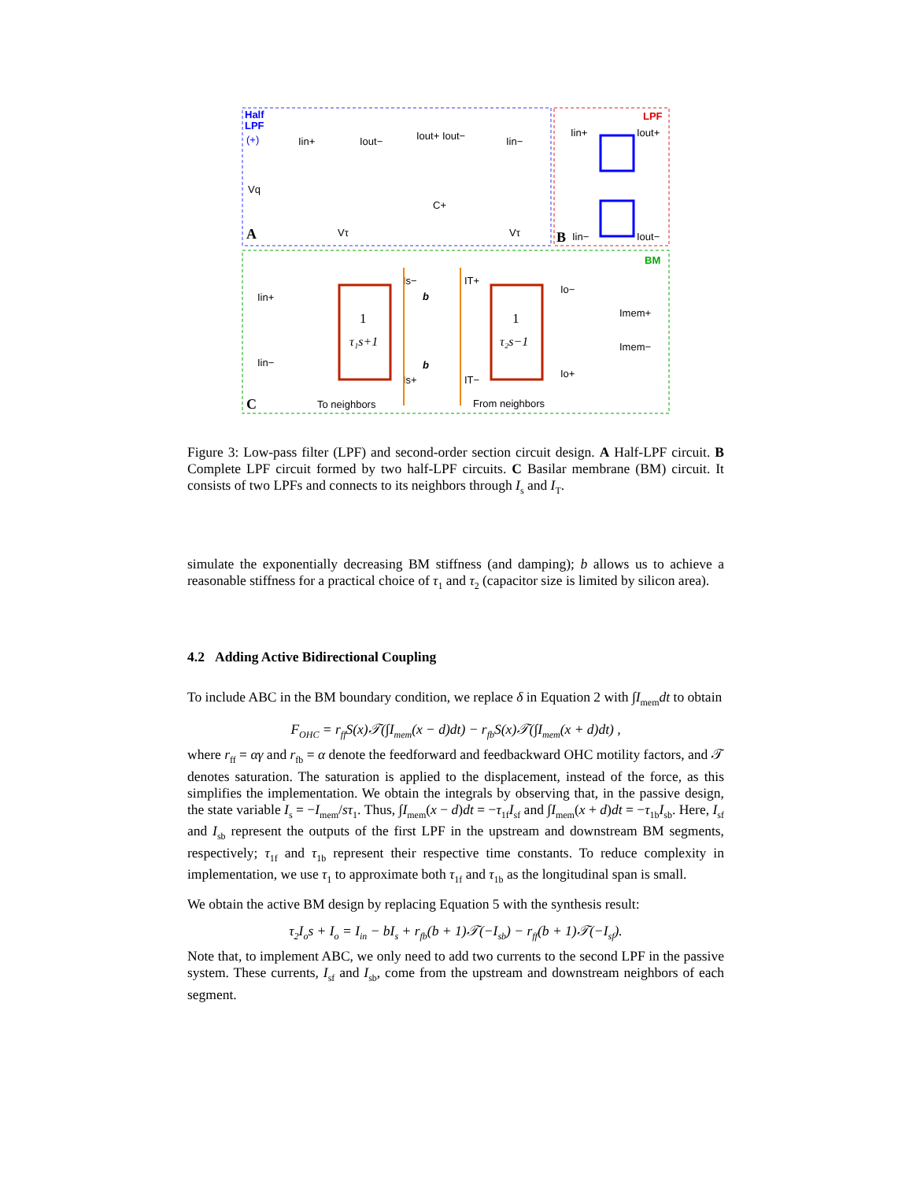Half
LPF
(+)
Iin+
Iout−
Iout+ Iout−
Iin−
Vq
Vτ
Vτ
C+
A
LPF
Iin+
Iout+
B
Iin−
Iout−
BM
1
τ₁s+1
1
τ₂s−1
Iin+
Iin−
Is−
IT+
Is+
IT−
Io−
Io+
Imem+
Imem−
b
b
C
To neighbors
From neighbors
Figure 3: Low-pass filter (LPF) and second-order section circuit design. A Half-LPF circuit. B Complete LPF circuit formed by two half-LPF circuits. C Basilar membrane (BM) circuit. It consists of two LPFs and connects to its neighbors through I<sub>s</sub> and I<sub>T</sub>.
simulate the exponentially decreasing BM stiffness (and damping); b allows us to achieve a reasonable stiffness for a practical choice of τ<sub>1</sub> and τ<sub>2</sub> (capacitor size is limited by silicon area).
4.2 Adding Active Bidirectional Coupling
To include ABC in the BM boundary condition, we replace δ in Equation 2 with ∫I<sub>mem</sub>dt to obtain
F<sub>OHC</sub> = r<sub>ff</sub>S(x)𝒯(∫I<sub>mem</sub>(x − d)dt) − r<sub>fb</sub>S(x)𝒯(∫I<sub>mem</sub>(x + d)dt) ,
where r<sub>ff</sub> = αγ and r<sub>fb</sub> = α denote the feedforward and feedbackward OHC motility factors, and 𝒯 denotes saturation. The saturation is applied to the displacement, instead of the force, as this simplifies the implementation. We obtain the integrals by observing that, in the passive design, the state variable I<sub>s</sub> = −I<sub>mem</sub>/sτ<sub>1</sub>. Thus, ∫I<sub>mem</sub>(x − d)dt = −τ<sub>1f</sub>I<sub>sf</sub> and ∫I<sub>mem</sub>(x + d)dt = −τ<sub>1b</sub>I<sub>sb</sub>. Here, I<sub>sf</sub> and I<sub>sb</sub> represent the outputs of the first LPF in the upstream and downstream BM segments, respectively; τ<sub>1f</sub> and τ<sub>1b</sub> represent their respective time constants. To reduce complexity in implementation, we use τ<sub>1</sub> to approximate both τ<sub>1f</sub> and τ<sub>1b</sub> as the longitudinal span is small.
We obtain the active BM design by replacing Equation 5 with the synthesis result:
τ<sub>2</sub>I<sub>o</sub>s + I<sub>o</sub> = I<sub>in</sub> − bI<sub>s</sub> + r<sub>fb</sub>(b + 1)𝒯(−I<sub>sb</sub>) − r<sub>ff</sub>(b + 1)𝒯(−I<sub>sf</sub>).
Note that, to implement ABC, we only need to add two currents to the second LPF in the passive system. These currents, I<sub>sf</sub> and I<sub>sb</sub>, come from the upstream and downstream neighbors of each segment.